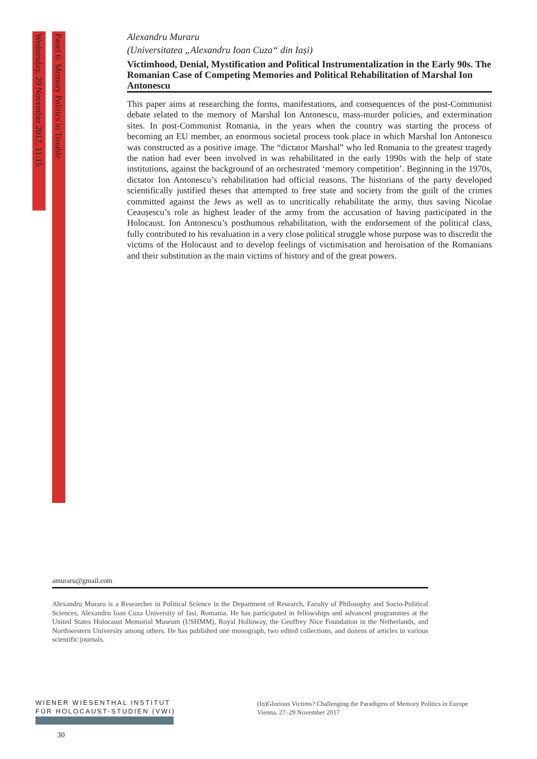Wednesday, 29 November 2017, 11:15
Panel 6: Memory Politics in Trouble
Alexandru Muraru
(Universitatea „Alexandru Ioan Cuza“ din Iași)
Victimhood, Denial, Mystification and Political Instrumentalization in the Early 90s. The Romanian Case of Competing Memories and Political Rehabilitation of Marshal Ion Antonescu
This paper aims at researching the forms, manifestations, and consequences of the post-Communist debate related to the memory of Marshal Ion Antonescu, mass-murder policies, and extermination sites. In post-Communist Romania, in the years when the country was starting the process of becoming an EU member, an enormous societal process took place in which Marshal Ion Antonescu was constructed as a positive image. The “dictator Marshal” who led Romania to the greatest tragedy the nation had ever been involved in was rehabilitated in the early 1990s with the help of state institutions, against the background of an orchestrated ‘memory competition’. Beginning in the 1970s, dictator Ion Antonescu’s rehabilitation had official reasons. The historians of the party developed scientifically justified theses that attempted to free state and society from the guilt of the crimes committed against the Jews as well as to uncritically rehabilitate the army, thus saving Nicolae Ceaușescu’s role as highest leader of the army from the accusation of having participated in the Holocaust. Ion Antonescu’s posthumous rehabilitation, with the endorsement of the political class, fully contributed to his revaluation in a very close political struggle whose purpose was to discredit the victims of the Holocaust and to develop feelings of victimisation and heroisation of the Romanians and their substitution as the main victims of history and of the great powers.
amuraru@gmail.com
Alexandru Muraru is a Researcher in Political Science in the Department of Research, Faculty of Philosophy and Socio-Political Sciences, Alexandru Ioan Cuza University of Iasi, Romania. He has participated in fellowships and advanced programmes at the United States Holocaust Memorial Museum (USHMM), Royal Holloway, the Geoffrey Nice Foundation in the Netherlands, and Northwestern University among others. He has published one monograph, two edited collections, and dozens of articles in various scientific journals.
WIENER WIESENTHAL INSTITUT
FÜR HOLOCAUST-STUDIEN (VWI)
(In)Glorious Victims? Challenging the Paradigms of Memory Politics in Europe
Vienna, 27–29 November 2017
30